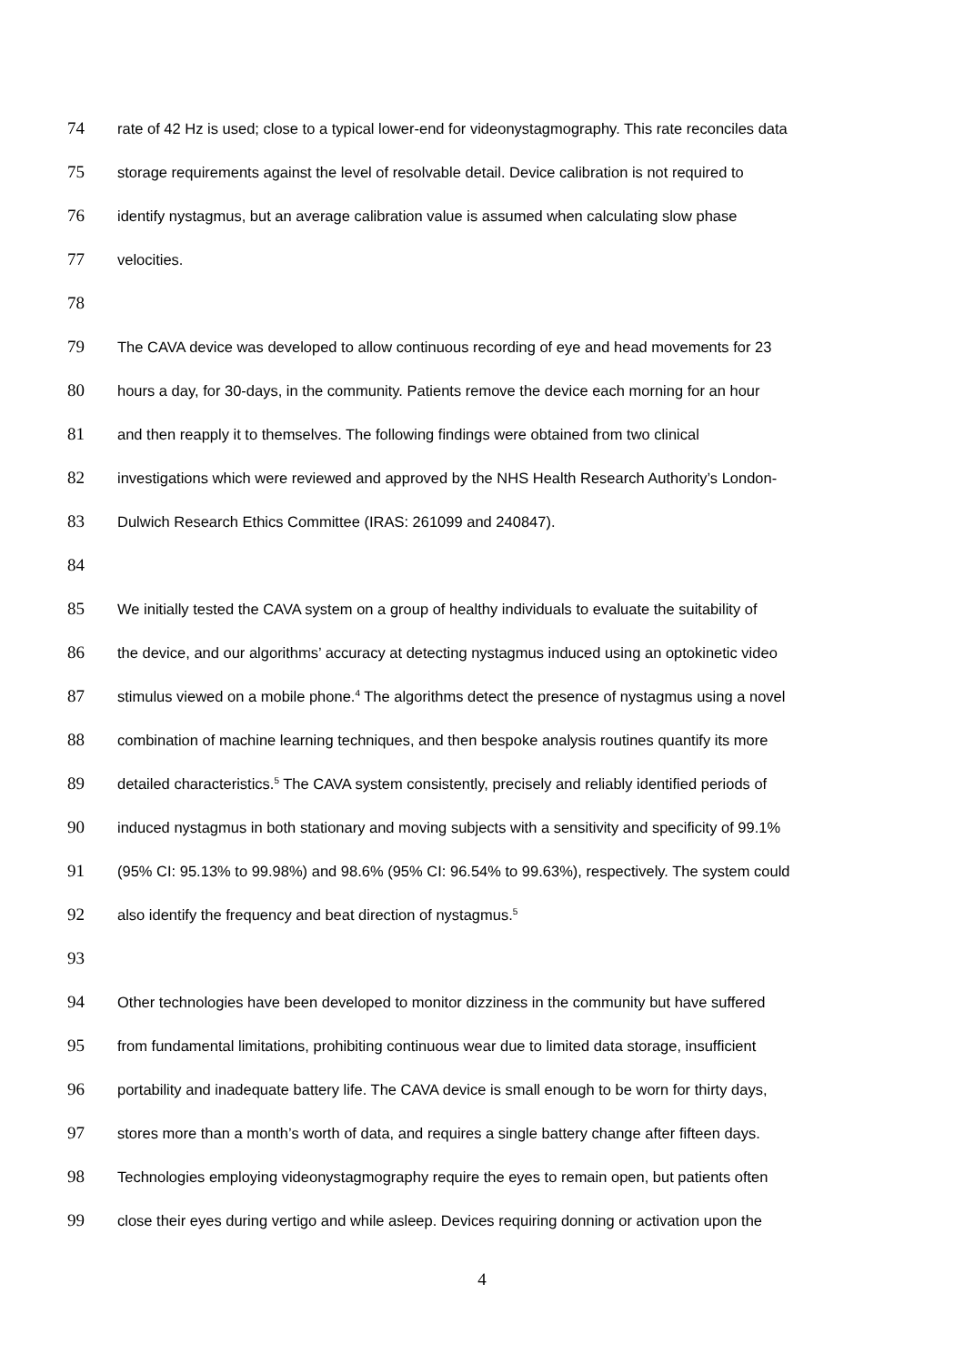74 rate of 42 Hz is used; close to a typical lower-end for videonystagmography. This rate reconciles data
75 storage requirements against the level of resolvable detail. Device calibration is not required to
76 identify nystagmus, but an average calibration value is assumed when calculating slow phase
77 velocities.
78
79 The CAVA device was developed to allow continuous recording of eye and head movements for 23
80 hours a day, for 30-days, in the community. Patients remove the device each morning for an hour
81 and then reapply it to themselves. The following findings were obtained from two clinical
82 investigations which were reviewed and approved by the NHS Health Research Authority’s London-
83 Dulwich Research Ethics Committee (IRAS: 261099 and 240847).
84
85 We initially tested the CAVA system on a group of healthy individuals to evaluate the suitability of
86 the device, and our algorithms’ accuracy at detecting nystagmus induced using an optokinetic video
87 stimulus viewed on a mobile phone.<sup>4</sup> The algorithms detect the presence of nystagmus using a novel
88 combination of machine learning techniques, and then bespoke analysis routines quantify its more
89 detailed characteristics.<sup>5</sup> The CAVA system consistently, precisely and reliably identified periods of
90 induced nystagmus in both stationary and moving subjects with a sensitivity and specificity of 99.1%
91 (95% CI: 95.13% to 99.98%) and 98.6% (95% CI: 96.54% to 99.63%), respectively. The system could
92 also identify the frequency and beat direction of nystagmus.<sup>5</sup>
93
94 Other technologies have been developed to monitor dizziness in the community but have suffered
95 from fundamental limitations, prohibiting continuous wear due to limited data storage, insufficient
96 portability and inadequate battery life. The CAVA device is small enough to be worn for thirty days,
97 stores more than a month’s worth of data, and requires a single battery change after fifteen days.
98 Technologies employing videonystagmography require the eyes to remain open, but patients often
99 close their eyes during vertigo and while asleep. Devices requiring donning or activation upon the
4